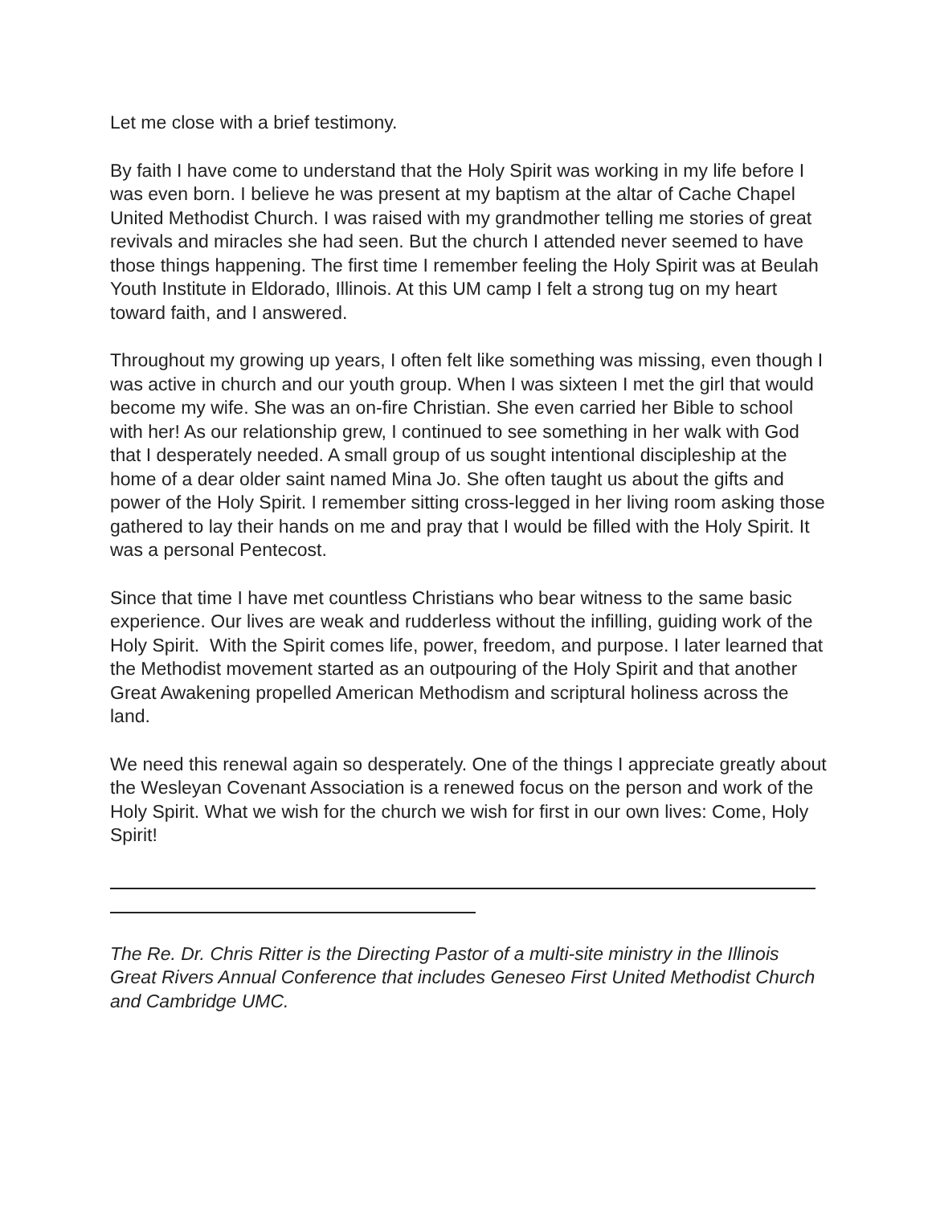Let me close with a brief testimony.
By faith I have come to understand that the Holy Spirit was working in my life before I was even born. I believe he was present at my baptism at the altar of Cache Chapel United Methodist Church. I was raised with my grandmother telling me stories of great revivals and miracles she had seen. But the church I attended never seemed to have those things happening. The first time I remember feeling the Holy Spirit was at Beulah Youth Institute in Eldorado, Illinois. At this UM camp I felt a strong tug on my heart toward faith, and I answered.
Throughout my growing up years, I often felt like something was missing, even though I was active in church and our youth group. When I was sixteen I met the girl that would become my wife. She was an on-fire Christian. She even carried her Bible to school with her! As our relationship grew, I continued to see something in her walk with God that I desperately needed. A small group of us sought intentional discipleship at the home of a dear older saint named Mina Jo. She often taught us about the gifts and power of the Holy Spirit. I remember sitting cross-legged in her living room asking those gathered to lay their hands on me and pray that I would be filled with the Holy Spirit. It was a personal Pentecost.
Since that time I have met countless Christians who bear witness to the same basic experience. Our lives are weak and rudderless without the infilling, guiding work of the Holy Spirit. With the Spirit comes life, power, freedom, and purpose. I later learned that the Methodist movement started as an outpouring of the Holy Spirit and that another Great Awakening propelled American Methodism and scriptural holiness across the land.
We need this renewal again so desperately. One of the things I appreciate greatly about the Wesleyan Covenant Association is a renewed focus on the person and work of the Holy Spirit. What we wish for the church we wish for first in our own lives: Come, Holy Spirit!
The Re. Dr. Chris Ritter is the Directing Pastor of a multi-site ministry in the Illinois Great Rivers Annual Conference that includes Geneseo First United Methodist Church and Cambridge UMC.